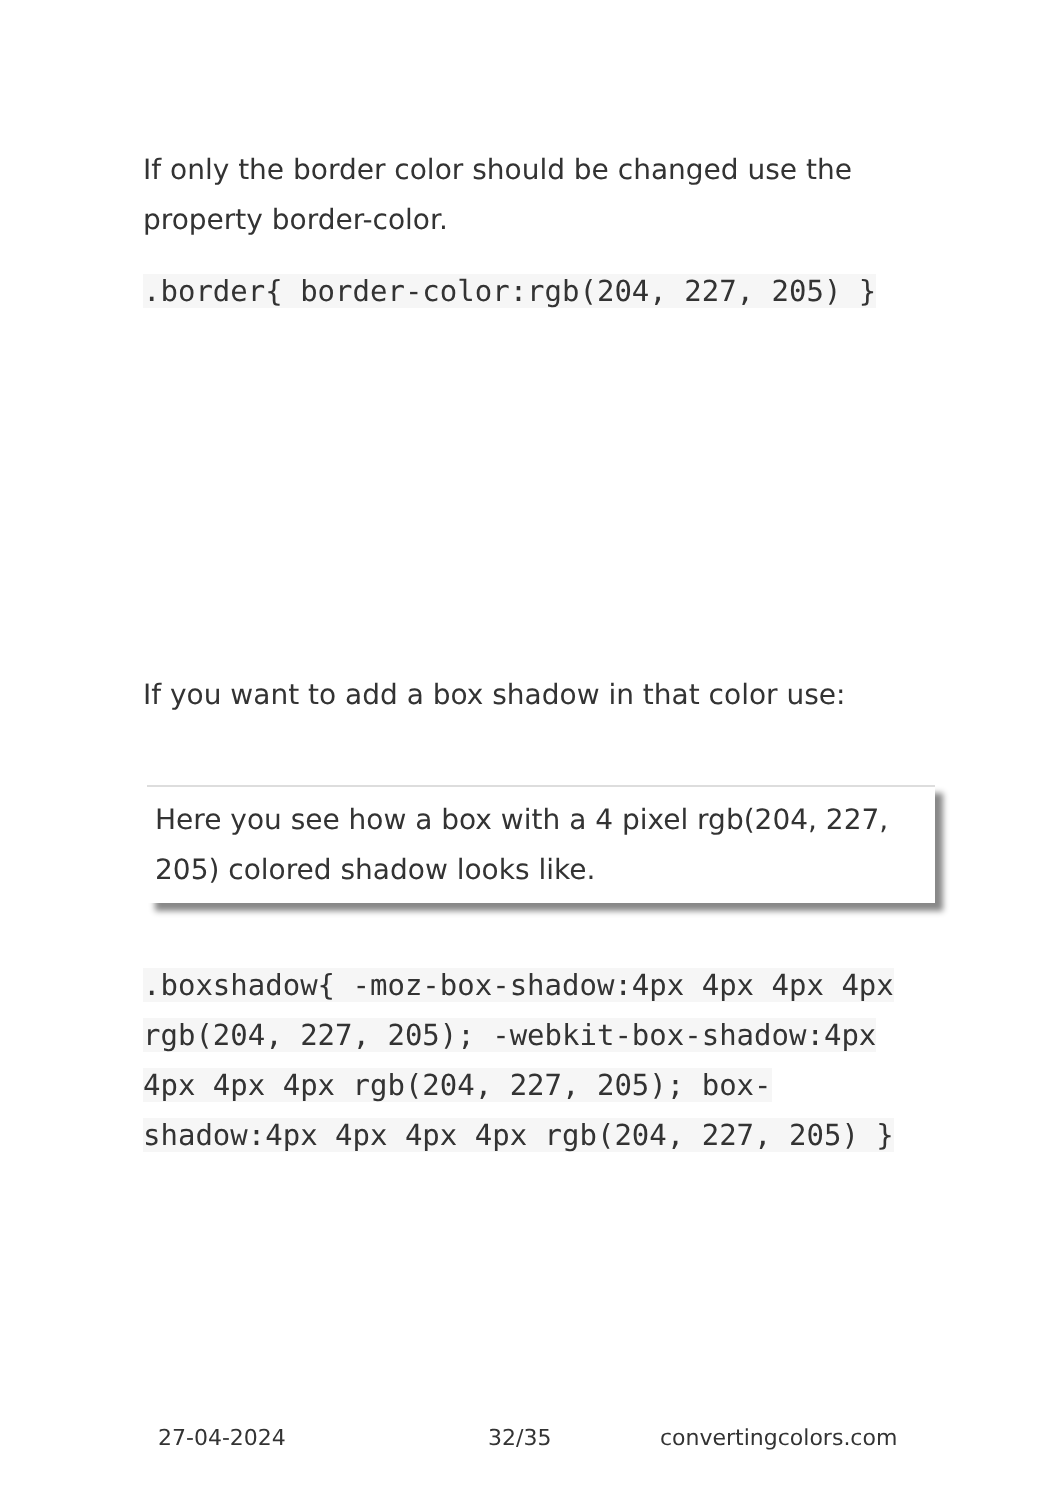If only the border color should be changed use the property border-color.
.border{ border-color:rgb(204, 227, 205) }
If you want to add a box shadow in that color use:
Here you see how a box with a 4 pixel rgb(204, 227, 205) colored shadow looks like.
.boxshadow{ -moz-box-shadow:4px 4px 4px 4px rgb(204, 227, 205); -webkit-box-shadow:4px 4px 4px 4px rgb(204, 227, 205); box-shadow:4px 4px 4px 4px rgb(204, 227, 205) }
27-04-2024 32/35 convertingcolors.com